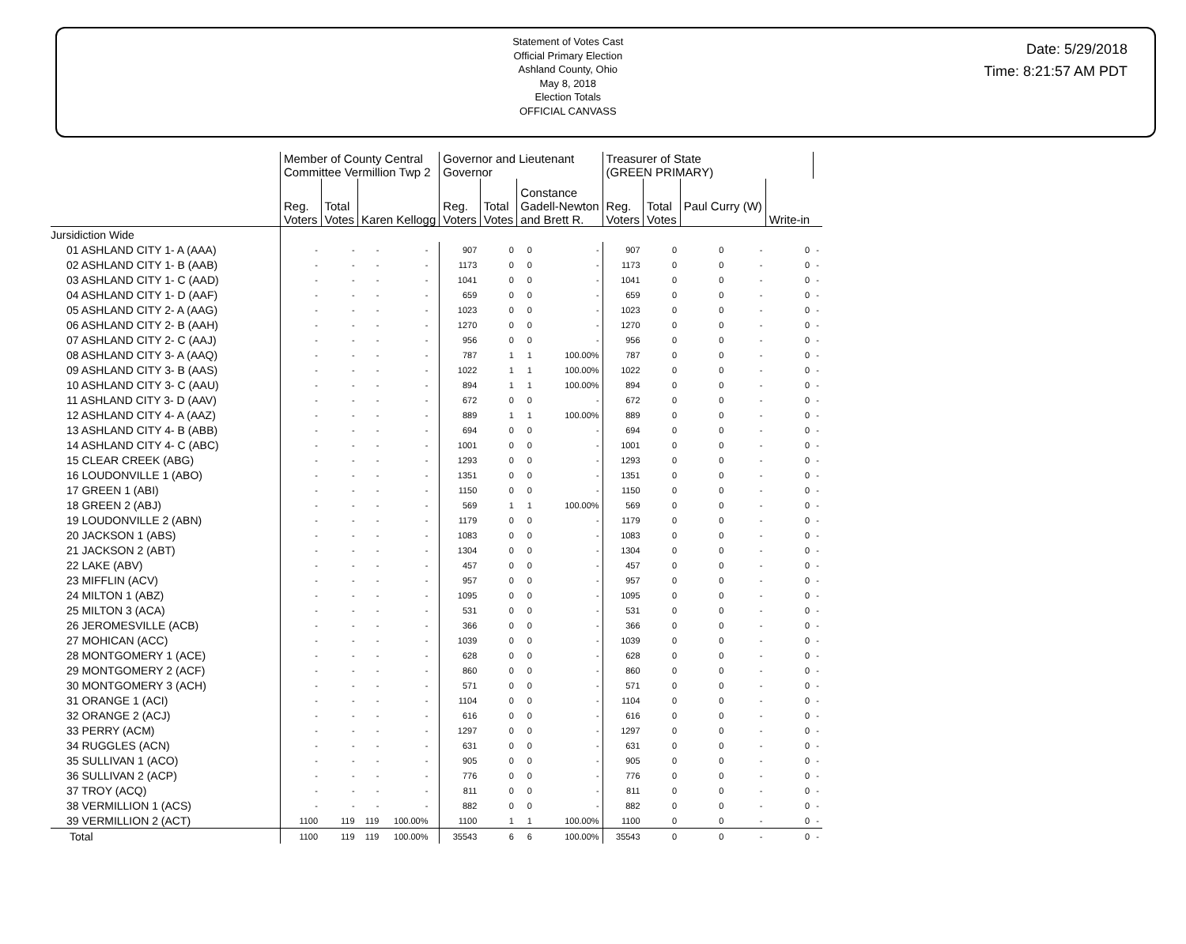Statement of Votes Cast
Official Primary Election
Ashland County, Ohio
May 8, 2018
Election Totals
OFFICIAL CANVASS
Date: 5/29/2018
Time: 8:21:57 AM PDT
| | Member of County Central Committee Vermillion Twp 2 | | | | | Governor and Lieutenant Governor | | | | Treasurer of State (GREEN PRIMARY) | | | | | | |
| --- | --- | --- | --- | --- | --- | --- | --- | --- | --- | --- | --- | --- | --- | --- | --- | --- |
| | Reg. Voters | Total Votes | Karen Kellogg | | | Reg. Voters | Total Votes | Constance Gadell-Newton and Brett R. | | Reg. Voters | Total Votes | Paul Curry (W) | | Write-in | | |
| Jursidiction Wide | | | | | | | | | | | | | | | | |
| 01 ASHLAND CITY 1- A (AAA) | - | - | - | - | | 907 | 0 | 0 | - | 907 | 0 | 0 | - | | 0 | - |
| 02 ASHLAND CITY 1- B (AAB) | - | - | - | - | | 1173 | 0 | 0 | - | 1173 | 0 | 0 | - | | 0 | - |
| 03 ASHLAND CITY 1- C (AAD) | - | - | - | - | | 1041 | 0 | 0 | - | 1041 | 0 | 0 | - | | 0 | - |
| 04 ASHLAND CITY 1- D (AAF) | - | - | - | - | | 659 | 0 | 0 | - | 659 | 0 | 0 | - | | 0 | - |
| 05 ASHLAND CITY 2- A (AAG) | - | - | - | - | | 1023 | 0 | 0 | - | 1023 | 0 | 0 | - | | 0 | - |
| 06 ASHLAND CITY 2- B (AAH) | - | - | - | - | | 1270 | 0 | 0 | - | 1270 | 0 | 0 | - | | 0 | - |
| 07 ASHLAND CITY 2- C (AAJ) | - | - | - | - | | 956 | 0 | 0 | - | 956 | 0 | 0 | - | | 0 | - |
| 08 ASHLAND CITY 3- A (AAQ) | - | - | - | - | | 787 | 1 | 1 | 100.00% | 787 | 0 | 0 | - | | 0 | - |
| 09 ASHLAND CITY 3- B (AAS) | - | - | - | - | | 1022 | 1 | 1 | 100.00% | 1022 | 0 | 0 | - | | 0 | - |
| 10 ASHLAND CITY 3- C (AAU) | - | - | - | - | | 894 | 1 | 1 | 100.00% | 894 | 0 | 0 | - | | 0 | - |
| 11 ASHLAND CITY 3- D (AAV) | - | - | - | - | | 672 | 0 | 0 | - | 672 | 0 | 0 | - | | 0 | - |
| 12 ASHLAND CITY 4- A (AAZ) | - | - | - | - | | 889 | 1 | 1 | 100.00% | 889 | 0 | 0 | - | | 0 | - |
| 13 ASHLAND CITY 4- B (ABB) | - | - | - | - | | 694 | 0 | 0 | - | 694 | 0 | 0 | - | | 0 | - |
| 14 ASHLAND CITY 4- C (ABC) | - | - | - | - | | 1001 | 0 | 0 | - | 1001 | 0 | 0 | - | | 0 | - |
| 15 CLEAR CREEK (ABG) | - | - | - | - | | 1293 | 0 | 0 | - | 1293 | 0 | 0 | - | | 0 | - |
| 16 LOUDONVILLE 1 (ABO) | - | - | - | - | | 1351 | 0 | 0 | - | 1351 | 0 | 0 | - | | 0 | - |
| 17 GREEN 1 (ABI) | - | - | - | - | | 1150 | 0 | 0 | - | 1150 | 0 | 0 | - | | 0 | - |
| 18 GREEN 2 (ABJ) | - | - | - | - | | 569 | 1 | 1 | 100.00% | 569 | 0 | 0 | - | | 0 | - |
| 19 LOUDONVILLE 2 (ABN) | - | - | - | - | | 1179 | 0 | 0 | - | 1179 | 0 | 0 | - | | 0 | - |
| 20 JACKSON 1 (ABS) | - | - | - | - | | 1083 | 0 | 0 | - | 1083 | 0 | 0 | - | | 0 | - |
| 21 JACKSON 2 (ABT) | - | - | - | - | | 1304 | 0 | 0 | - | 1304 | 0 | 0 | - | | 0 | - |
| 22 LAKE (ABV) | - | - | - | - | | 457 | 0 | 0 | - | 457 | 0 | 0 | - | | 0 | - |
| 23 MIFFLIN (ACV) | - | - | - | - | | 957 | 0 | 0 | - | 957 | 0 | 0 | - | | 0 | - |
| 24 MILTON 1 (ABZ) | - | - | - | - | | 1095 | 0 | 0 | - | 1095 | 0 | 0 | - | | 0 | - |
| 25 MILTON 3 (ACA) | - | - | - | - | | 531 | 0 | 0 | - | 531 | 0 | 0 | - | | 0 | - |
| 26 JEROMESVILLE (ACB) | - | - | - | - | | 366 | 0 | 0 | - | 366 | 0 | 0 | - | | 0 | - |
| 27 MOHICAN (ACC) | - | - | - | - | | 1039 | 0 | 0 | - | 1039 | 0 | 0 | - | | 0 | - |
| 28 MONTGOMERY 1 (ACE) | - | - | - | - | | 628 | 0 | 0 | - | 628 | 0 | 0 | - | | 0 | - |
| 29 MONTGOMERY 2 (ACF) | - | - | - | - | | 860 | 0 | 0 | - | 860 | 0 | 0 | - | | 0 | - |
| 30 MONTGOMERY 3 (ACH) | - | - | - | - | | 571 | 0 | 0 | - | 571 | 0 | 0 | - | | 0 | - |
| 31 ORANGE 1 (ACI) | - | - | - | - | | 1104 | 0 | 0 | - | 1104 | 0 | 0 | - | | 0 | - |
| 32 ORANGE 2 (ACJ) | - | - | - | - | | 616 | 0 | 0 | - | 616 | 0 | 0 | - | | 0 | - |
| 33 PERRY (ACM) | - | - | - | - | | 1297 | 0 | 0 | - | 1297 | 0 | 0 | - | | 0 | - |
| 34 RUGGLES (ACN) | - | - | - | - | | 631 | 0 | 0 | - | 631 | 0 | 0 | - | | 0 | - |
| 35 SULLIVAN 1 (ACO) | - | - | - | - | | 905 | 0 | 0 | - | 905 | 0 | 0 | - | | 0 | - |
| 36 SULLIVAN 2 (ACP) | - | - | - | - | | 776 | 0 | 0 | - | 776 | 0 | 0 | - | | 0 | - |
| 37 TROY (ACQ) | - | - | - | - | | 811 | 0 | 0 | - | 811 | 0 | 0 | - | | 0 | - |
| 38 VERMILLION 1 (ACS) | - | - | - | - | | 882 | 0 | 0 | - | 882 | 0 | 0 | - | | 0 | - |
| 39 VERMILLION 2 (ACT) | 1100 | 119 | 119 | 100.00% | | 1100 | 1 | 1 | 100.00% | 1100 | 0 | 0 | - | | 0 | - |
| Total | 1100 | 119 | 119 | 100.00% | | 35543 | 6 | 6 | 100.00% | 35543 | 0 | 0 | - | | 0 | - |